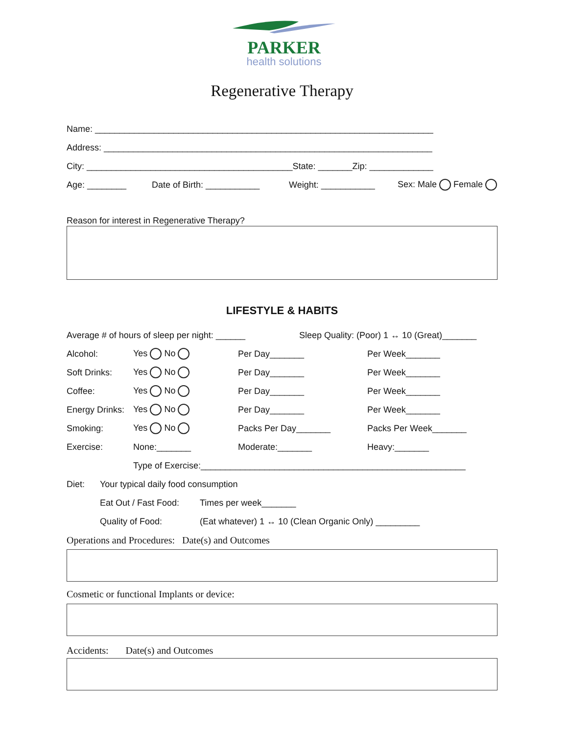PARKER
health solutions
Regenerative Therapy
Name: _____________________________________________________________________
Address: ___________________________________________________________________
City: __________________________________________State: _______Zip: _____________
Age: ________ Date of Birth: ___________ Weight: ___________ Sex: Male Female
Reason for interest in Regenerative Therapy?
LIFESTYLE & HABITS
Average # of hours of sleep per night: ______ Sleep Quality: (Poor) 1 ↔ 10 (Great)_______
Alcohol: Yes No Per Day_______ Per Week_______
Soft Drinks: Yes No Per Day_______ Per Week_______
Coffee: Yes No Per Day_______ Per Week_______
Energy Drinks: Yes No Per Day_______ Per Week_______
Smoking: Yes No Packs Per Day_______ Packs Per Week_______
Exercise: None:_______ Moderate:_______ Heavy:_______
Type of Exercise:______________________________________________________
Diet: Your typical daily food consumption
Eat Out / Fast Food: Times per week_______
Quality of Food: (Eat whatever) 1 ↔ 10 (Clean Organic Only) _________
Operations and Procedures: Date(s) and Outcomes
Cosmetic or functional Implants or device:
Accidents: Date(s) and Outcomes